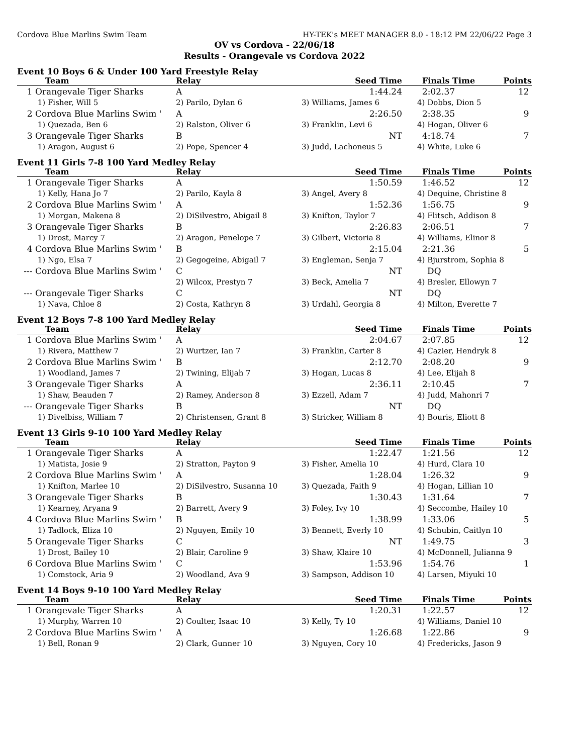Cordova Blue Marlins Swim Team HY-TEK's MEET MANAGER 8.0 - 18:12 PM 22/06/22 Page 3
OV vs Cordova - 22/06/18
Results - Orangevale vs Cordova 2022
Event 10 Boys 6 & Under 100 Yard Freestyle Relay
| | Team | Relay | Seed Time | Finals Time | Points |
| --- | --- | --- | --- | --- | --- |
| 1 | Orangevale Tiger Sharks | A | 1:44.24 | 2:02.37 | 12 |
| | 1) Fisher, Will 5 | 2) Parilo, Dylan 6 | 3) Williams, James 6 | 4) Dobbs, Dion 5 | |
| 2 | Cordova Blue Marlins Swim ' | A | 2:26.50 | 2:38.35 | 9 |
| | 1) Quezada, Ben 6 | 2) Ralston, Oliver 6 | 3) Franklin, Levi 6 | 4) Hogan, Oliver 6 | |
| 3 | Orangevale Tiger Sharks | B | NT | 4:18.74 | 7 |
| | 1) Aragon, August 6 | 2) Pope, Spencer 4 | 3) Judd, Lachoneus 5 | 4) White, Luke 6 | |
Event 11 Girls 7-8 100 Yard Medley Relay
| | Team | Relay | Seed Time | Finals Time | Points |
| --- | --- | --- | --- | --- | --- |
| 1 | Orangevale Tiger Sharks | A | 1:50.59 | 1:46.52 | 12 |
| | 1) Kelly, Hana Jo 7 | 2) Parilo, Kayla 8 | 3) Angel, Avery 8 | 4) Dequine, Christine 8 | |
| 2 | Cordova Blue Marlins Swim ' | A | 1:52.36 | 1:56.75 | 9 |
| | 1) Morgan, Makena 8 | 2) DiSilvestro, Abigail 8 | 3) Knifton, Taylor 7 | 4) Flitsch, Addison 8 | |
| 3 | Orangevale Tiger Sharks | B | 2:26.83 | 2:06.51 | 7 |
| | 1) Drost, Marcy 7 | 2) Aragon, Penelope 7 | 3) Gilbert, Victoria 8 | 4) Williams, Elinor 8 | |
| 4 | Cordova Blue Marlins Swim ' | B | 2:15.04 | 2:21.36 | 5 |
| | 1) Ngo, Elsa 7 | 2) Gegogeine, Abigail 7 | 3) Engleman, Senja 7 | 4) Bjurstrom, Sophia 8 | |
| --- | Cordova Blue Marlins Swim ' | C | NT | DQ | |
| | | 2) Wilcox, Prestyn 7 | 3) Beck, Amelia 7 | 4) Bresler, Ellowyn 7 | |
| --- | Orangevale Tiger Sharks | C | NT | DQ | |
| | 1) Nava, Chloe 8 | 2) Costa, Kathryn 8 | 3) Urdahl, Georgia 8 | 4) Milton, Everette 7 | |
Event 12 Boys 7-8 100 Yard Medley Relay
| | Team | Relay | Seed Time | Finals Time | Points |
| --- | --- | --- | --- | --- | --- |
| 1 | Cordova Blue Marlins Swim ' | A | 2:04.67 | 2:07.85 | 12 |
| | 1) Rivera, Matthew 7 | 2) Wurtzer, Ian 7 | 3) Franklin, Carter 8 | 4) Cazier, Hendryk 8 | |
| 2 | Cordova Blue Marlins Swim ' | B | 2:12.70 | 2:08.20 | 9 |
| | 1) Woodland, James 7 | 2) Twining, Elijah 7 | 3) Hogan, Lucas 8 | 4) Lee, Elijah 8 | |
| 3 | Orangevale Tiger Sharks | A | 2:36.11 | 2:10.45 | 7 |
| | 1) Shaw, Beauden 7 | 2) Ramey, Anderson 8 | 3) Ezzell, Adam 7 | 4) Judd, Mahonri 7 | |
| --- | Orangevale Tiger Sharks | B | NT | DQ | |
| | 1) Divelbiss, William 7 | 2) Christensen, Grant 8 | 3) Stricker, William 8 | 4) Bouris, Eliott 8 | |
Event 13 Girls 9-10 100 Yard Medley Relay
| | Team | Relay | Seed Time | Finals Time | Points |
| --- | --- | --- | --- | --- | --- |
| 1 | Orangevale Tiger Sharks | A | 1:22.47 | 1:21.56 | 12 |
| | 1) Matista, Josie 9 | 2) Stratton, Payton 9 | 3) Fisher, Amelia 10 | 4) Hurd, Clara 10 | |
| 2 | Cordova Blue Marlins Swim ' | A | 1:28.04 | 1:26.32 | 9 |
| | 1) Knifton, Marlee 10 | 2) DiSilvestro, Susanna 10 | 3) Quezada, Faith 9 | 4) Hogan, Lillian 10 | |
| 3 | Orangevale Tiger Sharks | B | 1:30.43 | 1:31.64 | 7 |
| | 1) Kearney, Aryana 9 | 2) Barrett, Avery 9 | 3) Foley, Ivy 10 | 4) Seccombe, Hailey 10 | |
| 4 | Cordova Blue Marlins Swim ' | B | 1:38.99 | 1:33.06 | 5 |
| | 1) Tadlock, Eliza 10 | 2) Nguyen, Emily 10 | 3) Bennett, Everly 10 | 4) Schubin, Caitlyn 10 | |
| 5 | Orangevale Tiger Sharks | C | NT | 1:49.75 | 3 |
| | 1) Drost, Bailey 10 | 2) Blair, Caroline 9 | 3) Shaw, Klaire 10 | 4) McDonnell, Julianna 9 | |
| 6 | Cordova Blue Marlins Swim ' | C | 1:53.96 | 1:54.76 | 1 |
| | 1) Comstock, Aria 9 | 2) Woodland, Ava 9 | 3) Sampson, Addison 10 | 4) Larsen, Miyuki 10 | |
Event 14 Boys 9-10 100 Yard Medley Relay
| | Team | Relay | Seed Time | Finals Time | Points |
| --- | --- | --- | --- | --- | --- |
| 1 | Orangevale Tiger Sharks | A | 1:20.31 | 1:22.57 | 12 |
| | 1) Murphy, Warren 10 | 2) Coulter, Isaac 10 | 3) Kelly, Ty 10 | 4) Williams, Daniel 10 | |
| 2 | Cordova Blue Marlins Swim ' | A | 1:26.68 | 1:22.86 | 9 |
| | 1) Bell, Ronan 9 | 2) Clark, Gunner 10 | 3) Nguyen, Cory 10 | 4) Fredericks, Jason 9 | |